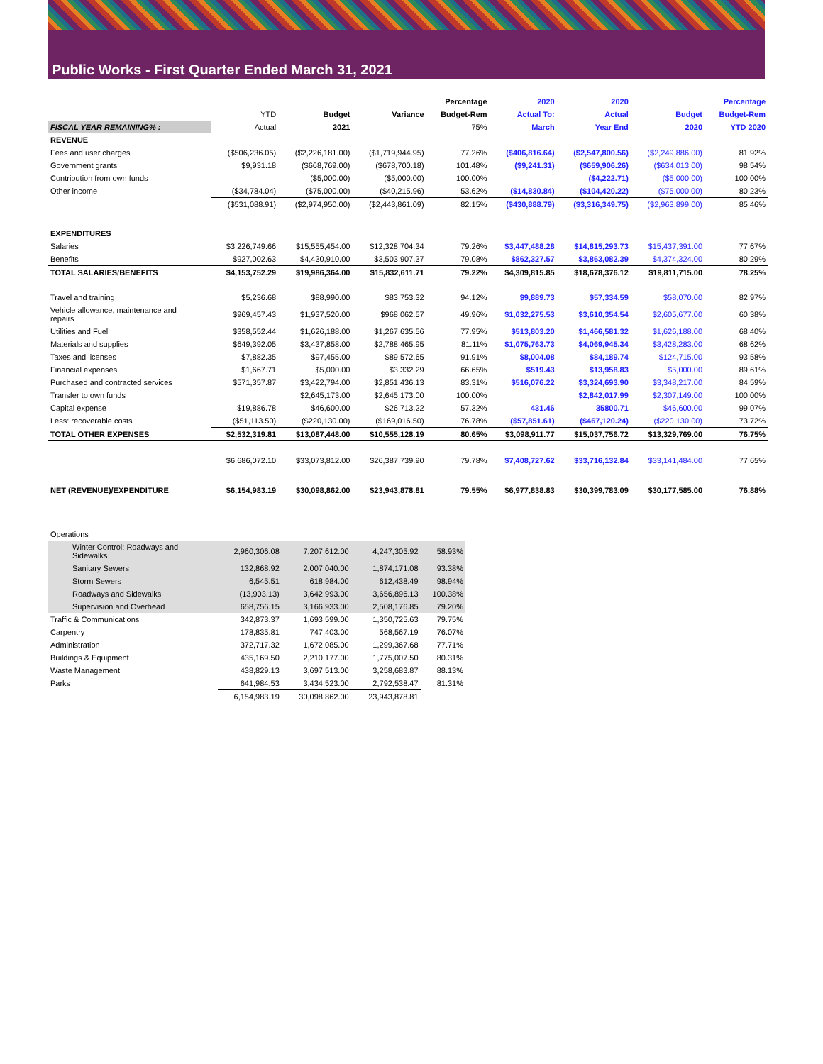Public Works - First Quarter Ended March 31, 2021
| | | | | Percentage | 2020 | 2020 | | Percentage |
| --- | --- | --- | --- | --- | --- | --- | --- | --- |
| | YTD | Budget | Variance | Budget-Rem | Actual To: | Actual | Budget | Budget-Rem |
| FISCAL YEAR REMAINING% : | Actual | 2021 | | 75% | March | Year End | 2020 | YTD 2020 |
| REVENUE | | | | | | | | |
| Fees and user charges | ($506,236.05) | ($2,226,181.00) | ($1,719,944.95) | 77.26% | ($406,816.64) | ($2,547,800.56) | ($2,249,886.00) | 81.92% |
| Government grants | $9,931.18 | ($668,769.00) | ($678,700.18) | 101.48% | ($9,241.31) | ($659,906.26) | ($634,013.00) | 98.54% |
| Contribution from own funds | | ($5,000.00) | ($5,000.00) | 100.00% | | ($4,222.71) | ($5,000.00) | 100.00% |
| Other income | ($34,784.04) | ($75,000.00) | ($40,215.96) | 53.62% | ($14,830.84) | ($104,420.22) | ($75,000.00) | 80.23% |
| | ($531,088.91) | ($2,974,950.00) | ($2,443,861.09) | 82.15% | ($430,888.79) | ($3,316,349.75) | ($2,963,899.00) | 85.46% |
| EXPENDITURES | | | | | | | | |
| Salaries | $3,226,749.66 | $15,555,454.00 | $12,328,704.34 | 79.26% | $3,447,488.28 | $14,815,293.73 | $15,437,391.00 | 77.67% |
| Benefits | $927,002.63 | $4,430,910.00 | $3,503,907.37 | 79.08% | $862,327.57 | $3,863,082.39 | $4,374,324.00 | 80.29% |
| TOTAL SALARIES/BENEFITS | $4,153,752.29 | $19,986,364.00 | $15,832,611.71 | 79.22% | $4,309,815.85 | $18,678,376.12 | $19,811,715.00 | 78.25% |
| Travel and training | $5,236.68 | $88,990.00 | $83,753.32 | 94.12% | $9,889.73 | $57,334.59 | $58,070.00 | 82.97% |
| Vehicle allowance, maintenance and repairs | $969,457.43 | $1,937,520.00 | $968,062.57 | 49.96% | $1,032,275.53 | $3,610,354.54 | $2,605,677.00 | 60.38% |
| Utilities and Fuel | $358,552.44 | $1,626,188.00 | $1,267,635.56 | 77.95% | $513,803.20 | $1,466,581.32 | $1,626,188.00 | 68.40% |
| Materials and supplies | $649,392.05 | $3,437,858.00 | $2,788,465.95 | 81.11% | $1,075,763.73 | $4,069,945.34 | $3,428,283.00 | 68.62% |
| Taxes and licenses | $7,882.35 | $97,455.00 | $89,572.65 | 91.91% | $8,004.08 | $84,189.74 | $124,715.00 | 93.58% |
| Financial expenses | $1,667.71 | $5,000.00 | $3,332.29 | 66.65% | $519.43 | $13,958.83 | $5,000.00 | 89.61% |
| Purchased and contracted services | $571,357.87 | $3,422,794.00 | $2,851,436.13 | 83.31% | $516,076.22 | $3,324,693.90 | $3,348,217.00 | 84.59% |
| Transfer to own funds | | $2,645,173.00 | $2,645,173.00 | 100.00% | | $2,842,017.99 | $2,307,149.00 | 100.00% |
| Capital expense | $19,886.78 | $46,600.00 | $26,713.22 | 57.32% | 431.46 | 35800.71 | $46,600.00 | 99.07% |
| Less: recoverable costs | ($51,113.50) | ($220,130.00) | ($169,016.50) | 76.78% | ($57,851.61) | ($467,120.24) | ($220,130.00) | 73.72% |
| TOTAL OTHER EXPENSES | $2,532,319.81 | $13,087,448.00 | $10,555,128.19 | 80.65% | $3,098,911.77 | $15,037,756.72 | $13,329,769.00 | 76.75% |
| | $6,686,072.10 | $33,073,812.00 | $26,387,739.90 | 79.78% | $7,408,727.62 | $33,716,132.84 | $33,141,484.00 | 77.65% |
| NET (REVENUE)/EXPENDITURE | $6,154,983.19 | $30,098,862.00 | $23,943,878.81 | 79.55% | $6,977,838.83 | $30,399,783.09 | $30,177,585.00 | 76.88% |
| Operations | | | | |
| Winter Control: Roadways and Sidewalks | 2,960,306.08 | 7,207,612.00 | 4,247,305.92 | 58.93% |
| Sanitary Sewers | 132,868.92 | 2,007,040.00 | 1,874,171.08 | 93.38% |
| Storm Sewers | 6,545.51 | 618,984.00 | 612,438.49 | 98.94% |
| Roadways and Sidewalks | (13,903.13) | 3,642,993.00 | 3,656,896.13 | 100.38% |
| Supervision and Overhead | 658,756.15 | 3,166,933.00 | 2,508,176.85 | 79.20% |
| Traffic & Communications | 342,873.37 | 1,693,599.00 | 1,350,725.63 | 79.75% |
| Carpentry | 178,835.81 | 747,403.00 | 568,567.19 | 76.07% |
| Administration | 372,717.32 | 1,672,085.00 | 1,299,367.68 | 77.71% |
| Buildings & Equipment | 435,169.50 | 2,210,177.00 | 1,775,007.50 | 80.31% |
| Waste Management | 438,829.13 | 3,697,513.00 | 3,258,683.87 | 88.13% |
| Parks | 641,984.53 | 3,434,523.00 | 2,792,538.47 | 81.31% |
| | 6,154,983.19 | 30,098,862.00 | 23,943,878.81 | |